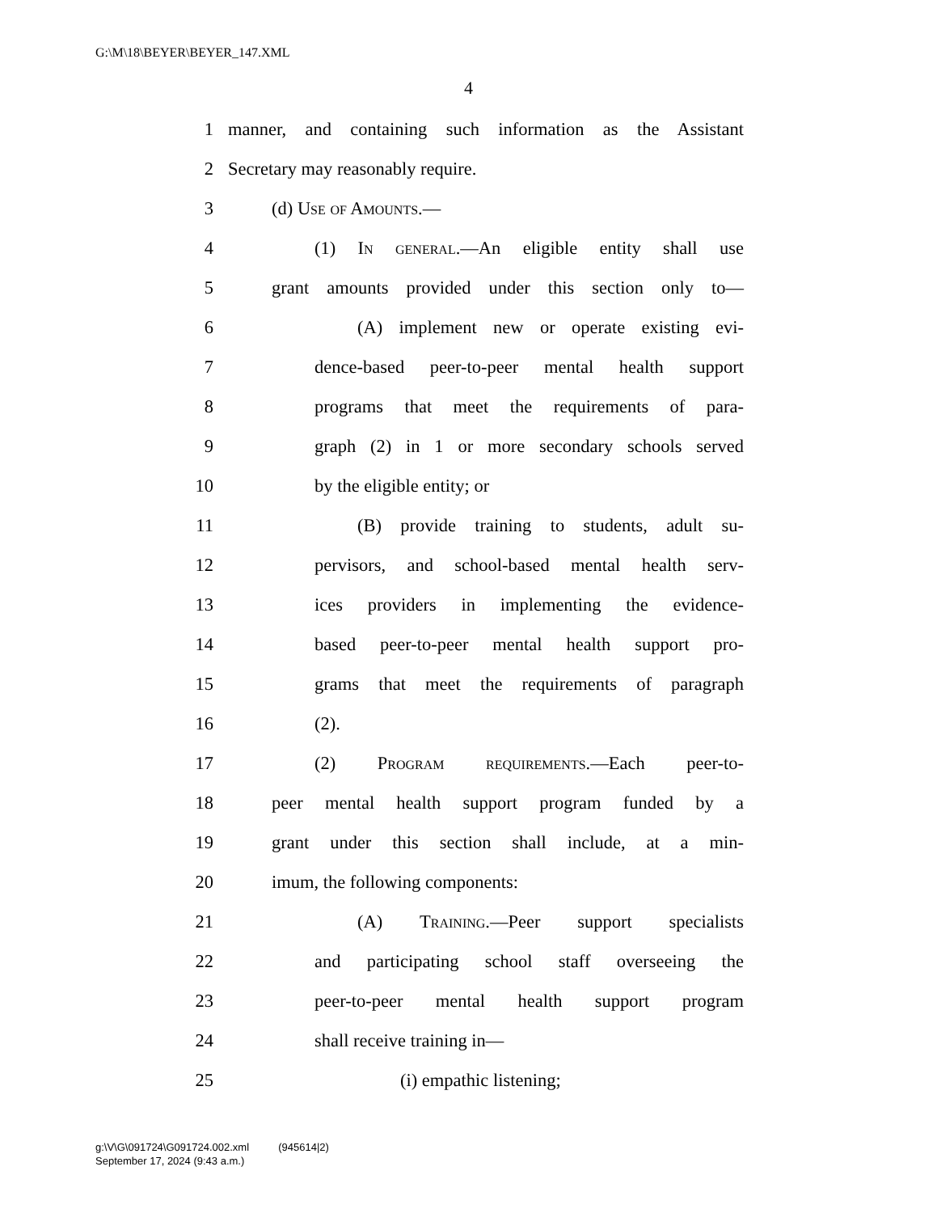G:\M\18\BEYER\BEYER_147.XML
4
1 manner, and containing such information as the Assistant
2 Secretary may reasonably require.
3 (d) Use of Amounts.—
4 (1) In general.—An eligible entity shall use
5 grant amounts provided under this section only to—
6 (A) implement new or operate existing evi-
7 dence-based peer-to-peer mental health support
8 programs that meet the requirements of para-
9 graph (2) in 1 or more secondary schools served
10 by the eligible entity; or
11 (B) provide training to students, adult su-
12 pervisors, and school-based mental health serv-
13 ices providers in implementing the evidence-
14 based peer-to-peer mental health support pro-
15 grams that meet the requirements of paragraph
16 (2).
17 (2) Program requirements.—Each peer-to-
18 peer mental health support program funded by a
19 grant under this section shall include, at a min-
20 imum, the following components:
21 (A) Training.—Peer support specialists
22 and participating school staff overseeing the
23 peer-to-peer mental health support program
24 shall receive training in—
25 (i) empathic listening;
g:\V\G\091724\G091724.002.xml (945614|2)
September 17, 2024 (9:43 a.m.)